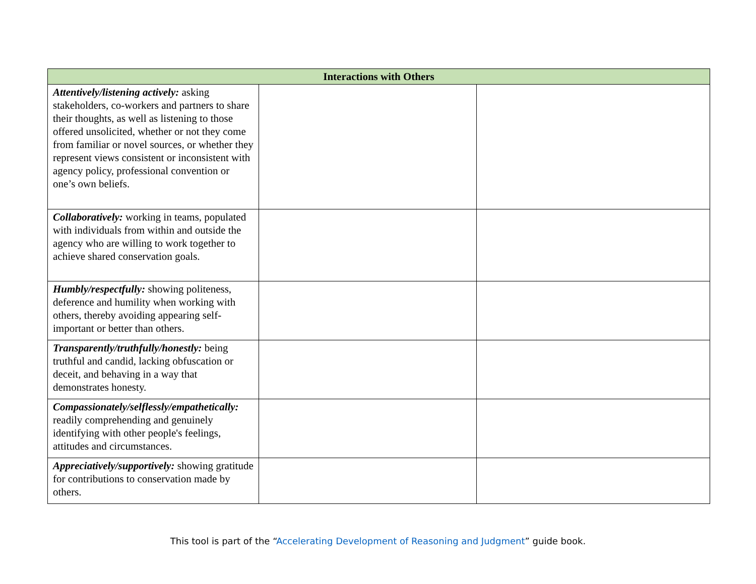| Interactions with Others | | |
| --- | --- | --- |
| Attentively/listening actively: asking stakeholders, co-workers and partners to share their thoughts, as well as listening to those offered unsolicited, whether or not they come from familiar or novel sources, or whether they represent views consistent or inconsistent with agency policy, professional convention or one’s own beliefs. | | |
| Collaboratively: working in teams, populated with individuals from within and outside the agency who are willing to work together to achieve shared conservation goals. | | |
| Humbly/respectfully: showing politeness, deference and humility when working with others, thereby avoiding appearing self-important or better than others. | | |
| Transparently/truthfully/honestly: being truthful and candid, lacking obfuscation or deceit, and behaving in a way that demonstrates honesty. | | |
| Compassionately/selflessly/empathetically: readily comprehending and genuinely identifying with other people's feelings, attitudes and circumstances. | | |
| Appreciatively/supportively: showing gratitude for contributions to conservation made by others. | | |
This tool is part of the “Accelerating Development of Reasoning and Judgment” guide book.